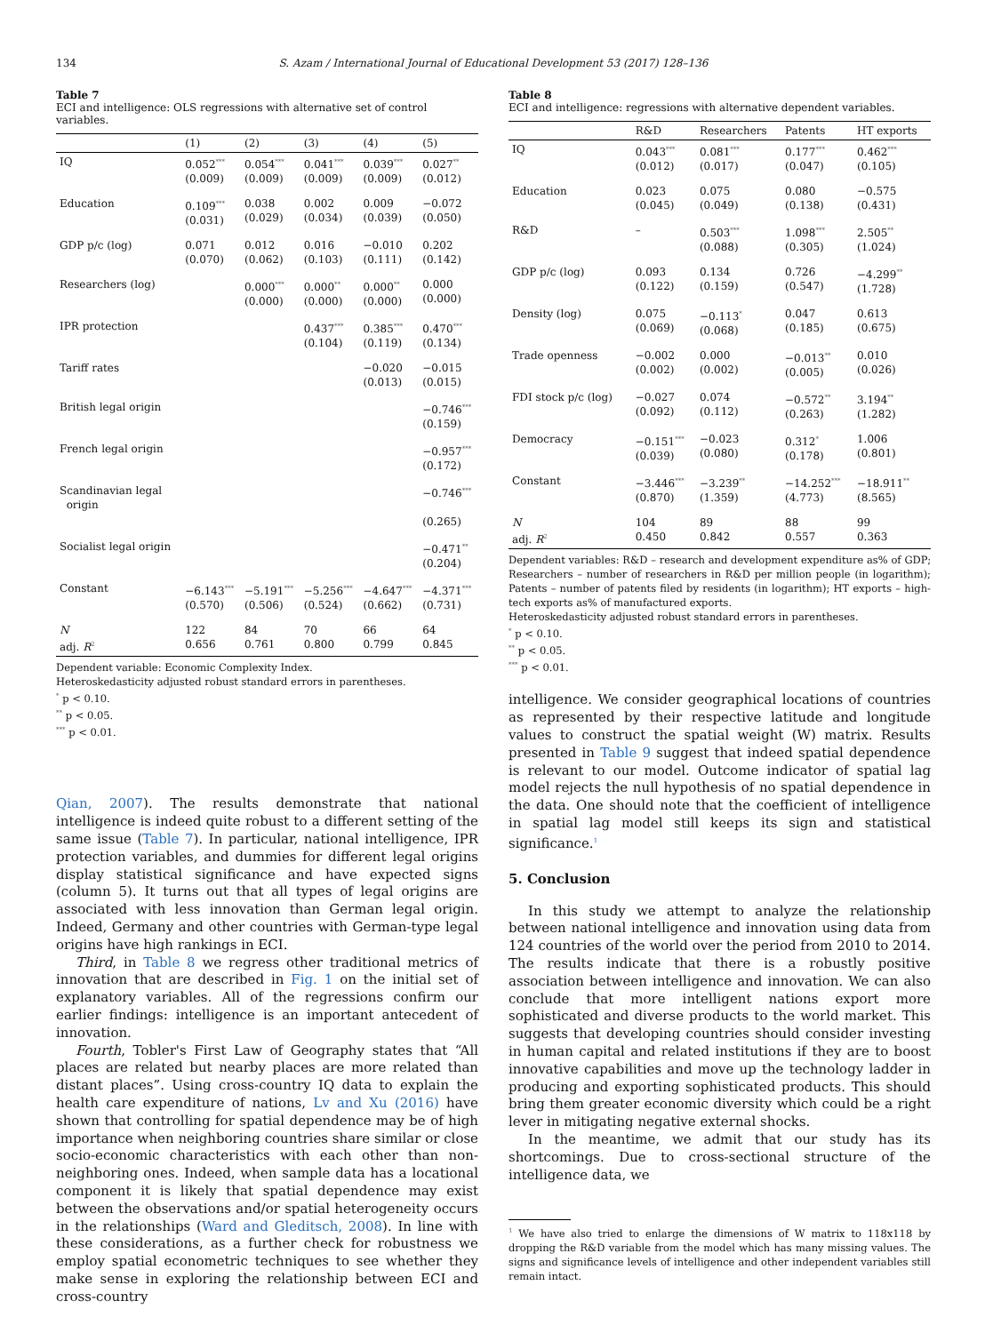134 S. Azam / International Journal of Educational Development 53 (2017) 128–136
Table 7
ECI and intelligence: OLS regressions with alternative set of control variables.
| | (1) | (2) | (3) | (4) | (5) |
| --- | --- | --- | --- | --- | --- |
| IQ | 0.052<sup>***</sup> (0.009) | 0.054<sup>***</sup> (0.009) | 0.041<sup>***</sup> (0.009) | 0.039<sup>***</sup> (0.009) | 0.027<sup>**</sup> (0.012) |
| Education | 0.109<sup>***</sup> (0.031) | 0.038 (0.029) | 0.002 (0.034) | 0.009 (0.039) | −0.072 (0.050) |
| GDP p/c (log) | 0.071 (0.070) | 0.012 (0.062) | 0.016 (0.103) | −0.010 (0.111) | 0.202 (0.142) |
| Researchers (log) | | 0.000<sup>***</sup> (0.000) | 0.000<sup>**</sup> (0.000) | 0.000<sup>**</sup> (0.000) | 0.000 (0.000) |
| IPR protection | | | 0.437<sup>***</sup> (0.104) | 0.385<sup>***</sup> (0.119) | 0.470<sup>***</sup> (0.134) |
| Tariff rates | | | | −0.020 (0.013) | −0.015 (0.015) |
| British legal origin | | | | | −0.746<sup>***</sup> (0.159) |
| French legal origin | | | | | −0.957<sup>***</sup> (0.172) |
| Scandinavian legal origin | | | | | −0.746<sup>***</sup> (0.265) |
| Socialist legal origin | | | | | −0.471<sup>**</sup> (0.204) |
| Constant | −6.143<sup>***</sup> (0.570) | −5.191<sup>***</sup> (0.506) | −5.256<sup>***</sup> (0.524) | −4.647<sup>***</sup> (0.662) | −4.371<sup>***</sup> (0.731) |
| N adj. R<sup>2</sup> | 122 0.656 | 84 0.761 | 70 0.800 | 66 0.799 | 64 0.845 |
Dependent variable: Economic Complexity Index.
Heteroskedasticity adjusted robust standard errors in parentheses.
<sup>*</sup> p < 0.10.
<sup>**</sup> p < 0.05.
<sup>***</sup> p < 0.01.
Qian, 2007). The results demonstrate that national intelligence is indeed quite robust to a different setting of the same issue (Table 7). In particular, national intelligence, IPR protection variables, and dummies for different legal origins display statistical significance and have expected signs (column 5). It turns out that all types of legal origins are associated with less innovation than German legal origin. Indeed, Germany and other countries with German-type legal origins have high rankings in ECI.
Third, in Table 8 we regress other traditional metrics of innovation that are described in Fig. 1 on the initial set of explanatory variables. All of the regressions confirm our earlier findings: intelligence is an important antecedent of innovation.
Fourth, Tobler's First Law of Geography states that “All places are related but nearby places are more related than distant places”. Using cross-country IQ data to explain the health care expenditure of nations, Lv and Xu (2016) have shown that controlling for spatial dependence may be of high importance when neighboring countries share similar or close socio-economic characteristics with each other than non-neighboring ones. Indeed, when sample data has a locational component it is likely that spatial dependence may exist between the observations and/or spatial heterogeneity occurs in the relationships (Ward and Gleditsch, 2008). In line with these considerations, as a further check for robustness we employ spatial econometric techniques to see whether they make sense in exploring the relationship between ECI and cross-country
Table 8
ECI and intelligence: regressions with alternative dependent variables.
| | R&D | Researchers | Patents | HT exports |
| --- | --- | --- | --- | --- |
| IQ | 0.043<sup>***</sup> (0.012) | 0.081<sup>***</sup> (0.017) | 0.177<sup>***</sup> (0.047) | 0.462<sup>***</sup> (0.105) |
| Education | 0.023 (0.045) | 0.075 (0.049) | 0.080 (0.138) | −0.575 (0.431) |
| R&D | – | 0.503<sup>***</sup> (0.088) | 1.098<sup>***</sup> (0.305) | 2.505<sup>**</sup> (1.024) |
| GDP p/c (log) | 0.093 (0.122) | 0.134 (0.159) | 0.726 (0.547) | −4.299<sup>**</sup> (1.728) |
| Density (log) | 0.075 (0.069) | −0.113<sup>*</sup> (0.068) | 0.047 (0.185) | 0.613 (0.675) |
| Trade openness | −0.002 (0.002) | 0.000 (0.002) | −0.013<sup>**</sup> (0.005) | 0.010 (0.026) |
| FDI stock p/c (log) | −0.027 (0.092) | 0.074 (0.112) | −0.572<sup>**</sup> (0.263) | 3.194<sup>**</sup> (1.282) |
| Democracy | −0.151<sup>***</sup> (0.039) | −0.023 (0.080) | 0.312<sup>*</sup> (0.178) | 1.006 (0.801) |
| Constant | −3.446<sup>***</sup> (0.870) | −3.239<sup>**</sup> (1.359) | −14.252<sup>***</sup> (4.773) | −18.911<sup>**</sup> (8.565) |
| N adj. R<sup>2</sup> | 104 0.450 | 89 0.842 | 88 0.557 | 99 0.363 |
Dependent variables: R&D – research and development expenditure as% of GDP; Researchers – number of researchers in R&D per million people (in logarithm); Patents – number of patents filed by residents (in logarithm); HT exports – high-tech exports as% of manufactured exports.
Heteroskedasticity adjusted robust standard errors in parentheses.
<sup>*</sup> p < 0.10.
<sup>**</sup> p < 0.05.
<sup>***</sup> p < 0.01.
intelligence. We consider geographical locations of countries as represented by their respective latitude and longitude values to construct the spatial weight (W) matrix. Results presented in Table 9 suggest that indeed spatial dependence is relevant to our model. Outcome indicator of spatial lag model rejects the null hypothesis of no spatial dependence in the data. One should note that the coefficient of intelligence in spatial lag model still keeps its sign and statistical significance.<sup>1</sup>
5. Conclusion
In this study we attempt to analyze the relationship between national intelligence and innovation using data from 124 countries of the world over the period from 2010 to 2014. The results indicate that there is a robustly positive association between intelligence and innovation. We can also conclude that more intelligent nations export more sophisticated and diverse products to the world market. This suggests that developing countries should consider investing in human capital and related institutions if they are to boost innovative capabilities and move up the technology ladder in producing and exporting sophisticated products. This should bring them greater economic diversity which could be a right lever in mitigating negative external shocks.
In the meantime, we admit that our study has its shortcomings. Due to cross-sectional structure of the intelligence data, we
<sup>1</sup> We have also tried to enlarge the dimensions of W matrix to 118x118 by dropping the R&D variable from the model which has many missing values. The signs and significance levels of intelligence and other independent variables still remain intact.